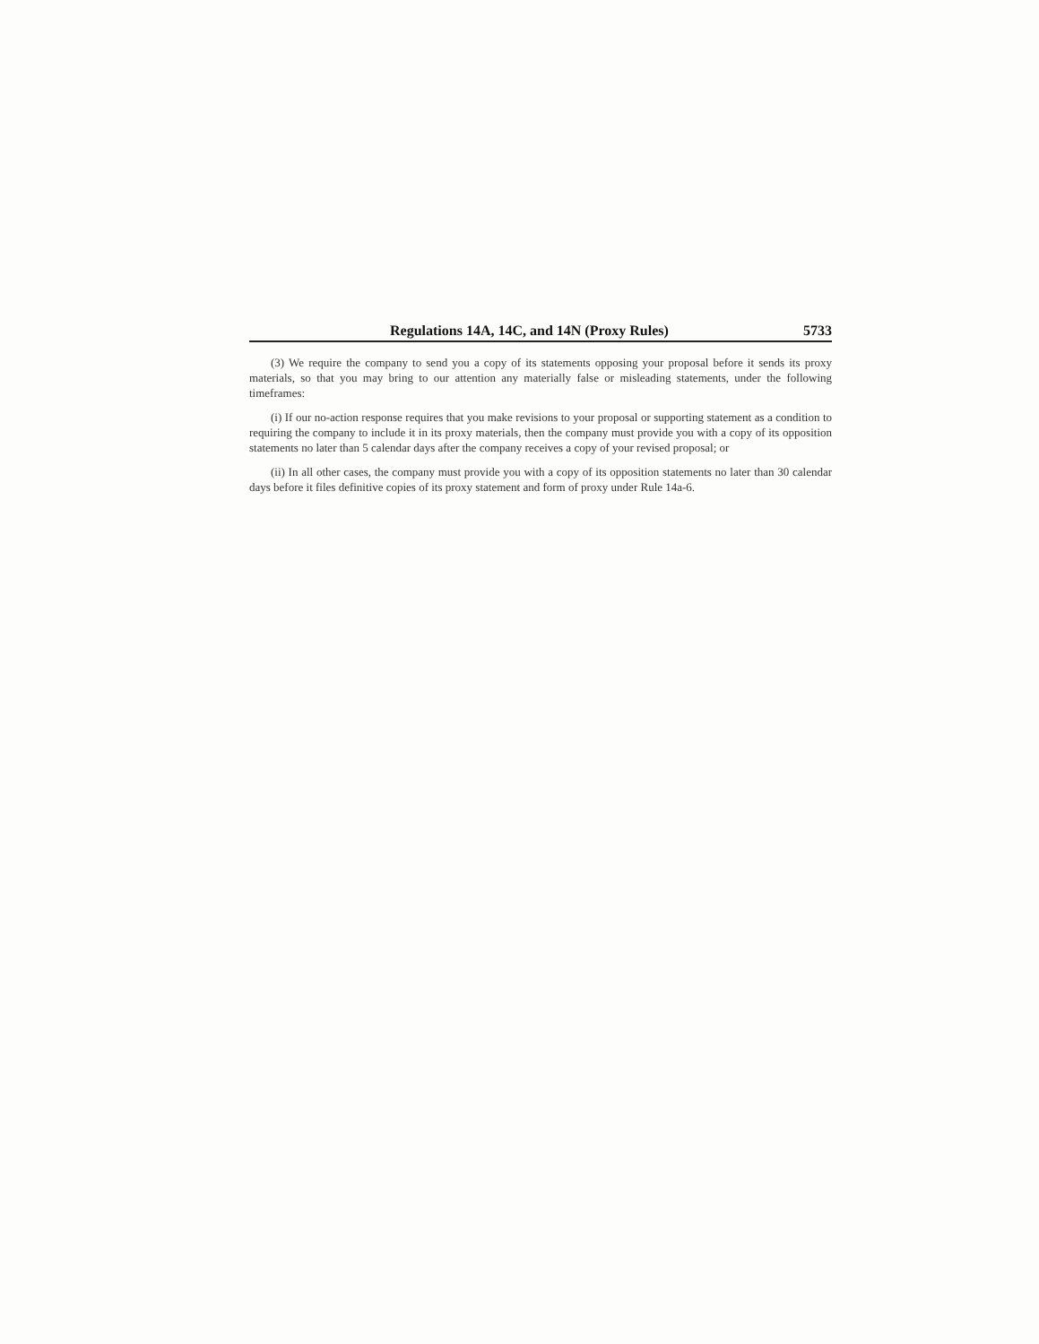Regulations 14A, 14C, and 14N (Proxy Rules) 5733
(3) We require the company to send you a copy of its statements opposing your proposal before it sends its proxy materials, so that you may bring to our attention any materially false or misleading statements, under the following timeframes:
(i) If our no-action response requires that you make revisions to your proposal or supporting statement as a condition to requiring the company to include it in its proxy materials, then the company must provide you with a copy of its opposition statements no later than 5 calendar days after the company receives a copy of your revised proposal; or
(ii) In all other cases, the company must provide you with a copy of its opposition statements no later than 30 calendar days before it files definitive copies of its proxy statement and form of proxy under Rule 14a-6.